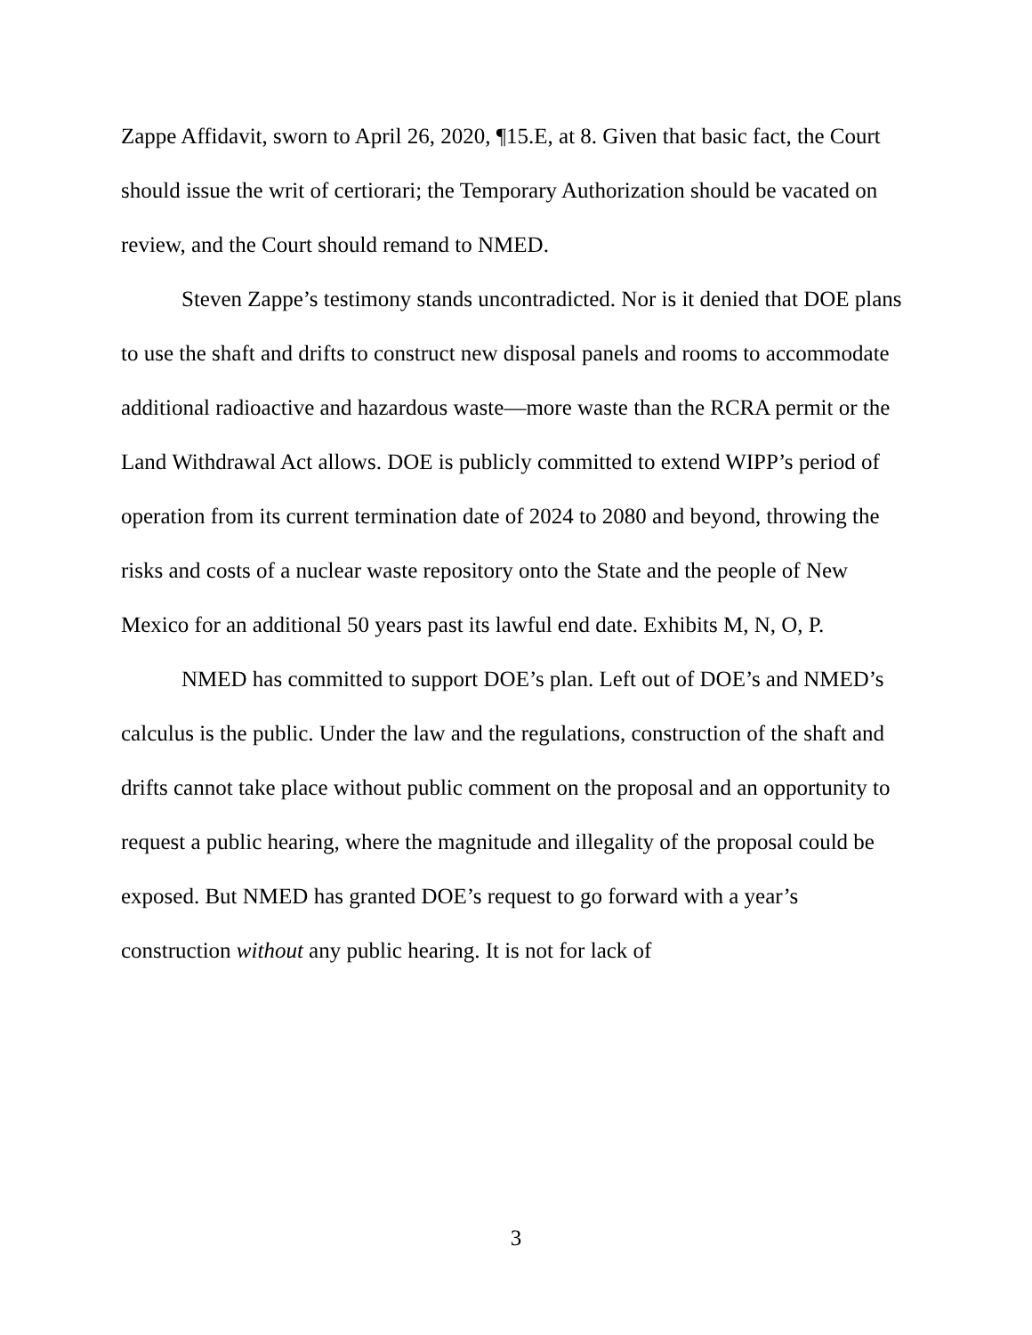Zappe Affidavit, sworn to April 26, 2020, ¶15.E, at 8. Given that basic fact, the Court should issue the writ of certiorari; the Temporary Authorization should be vacated on review, and the Court should remand to NMED.
Steven Zappe’s testimony stands uncontradicted. Nor is it denied that DOE plans to use the shaft and drifts to construct new disposal panels and rooms to accommodate additional radioactive and hazardous waste—more waste than the RCRA permit or the Land Withdrawal Act allows. DOE is publicly committed to extend WIPP’s period of operation from its current termination date of 2024 to 2080 and beyond, throwing the risks and costs of a nuclear waste repository onto the State and the people of New Mexico for an additional 50 years past its lawful end date. Exhibits M, N, O, P.
NMED has committed to support DOE’s plan. Left out of DOE’s and NMED’s calculus is the public. Under the law and the regulations, construction of the shaft and drifts cannot take place without public comment on the proposal and an opportunity to request a public hearing, where the magnitude and illegality of the proposal could be exposed. But NMED has granted DOE’s request to go forward with a year’s construction without any public hearing. It is not for lack of
3